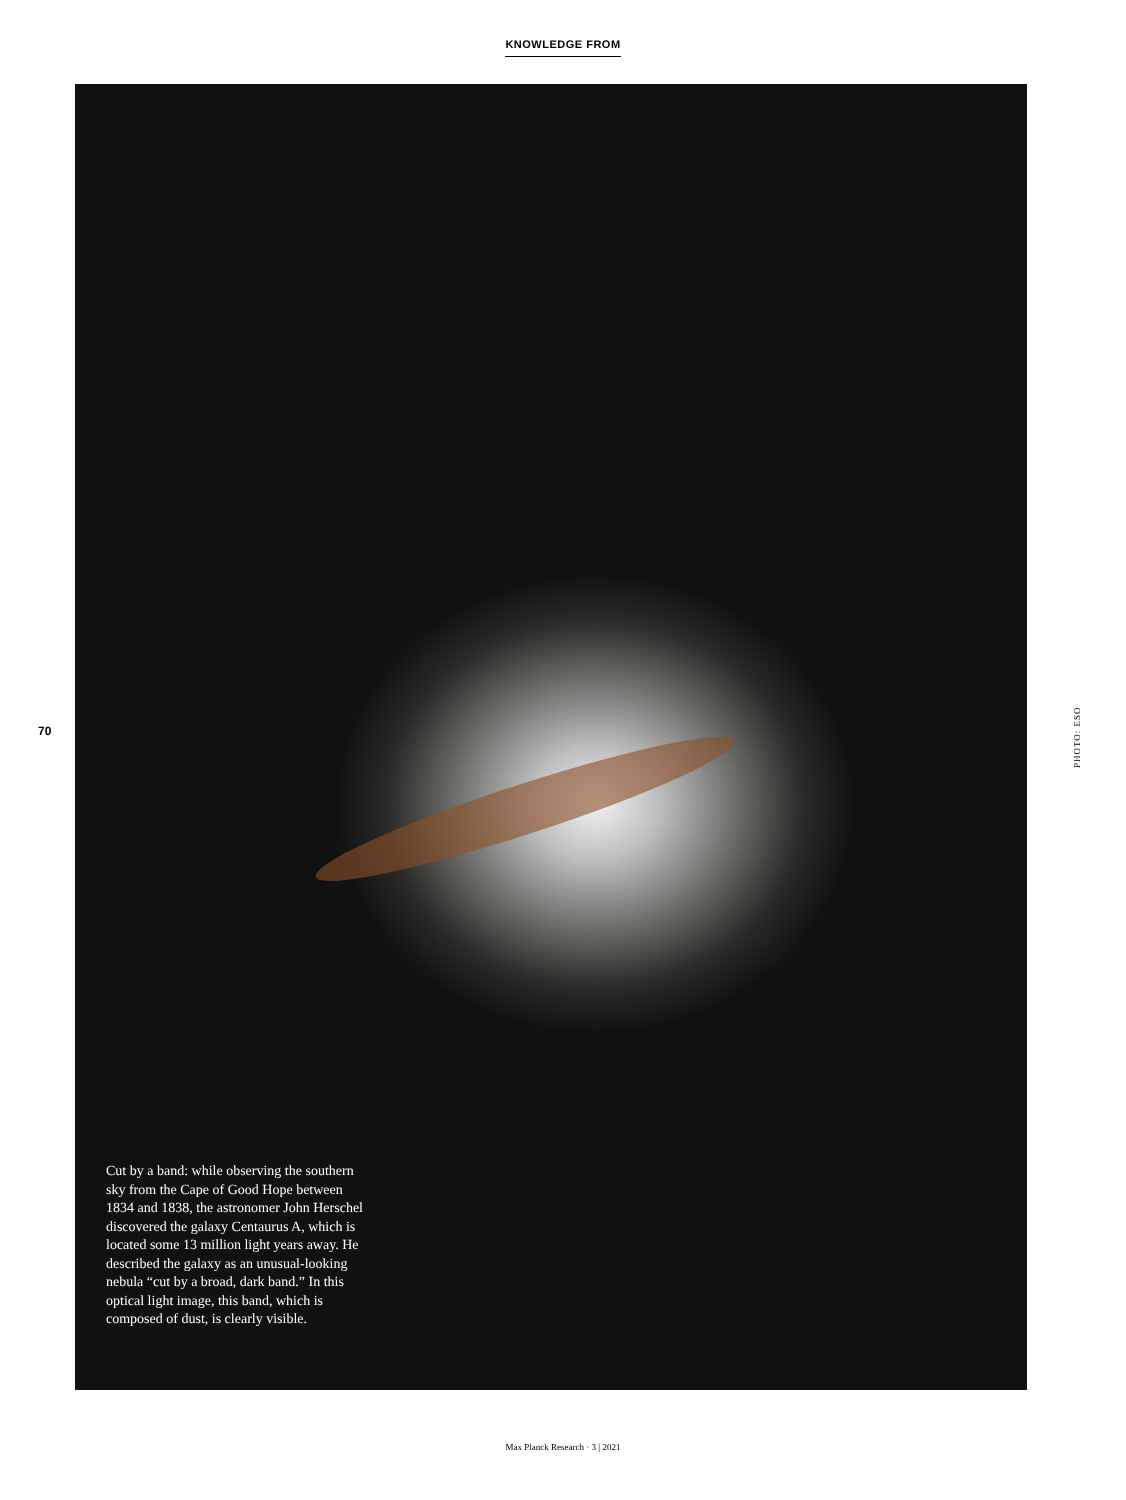KNOWLEDGE FROM
70
Cut by a band: while observing the southern sky from the Cape of Good Hope between 1834 and 1838, the astronomer John Herschel discovered the galaxy Centaurus A, which is located some 13 million light years away. He described the galaxy as an unusual-looking nebula “cut by a broad, dark band.” In this optical light image, this band, which is composed of dust, is clearly visible.
PHOTO: ESO
Max Planck Research · 3 | 2021